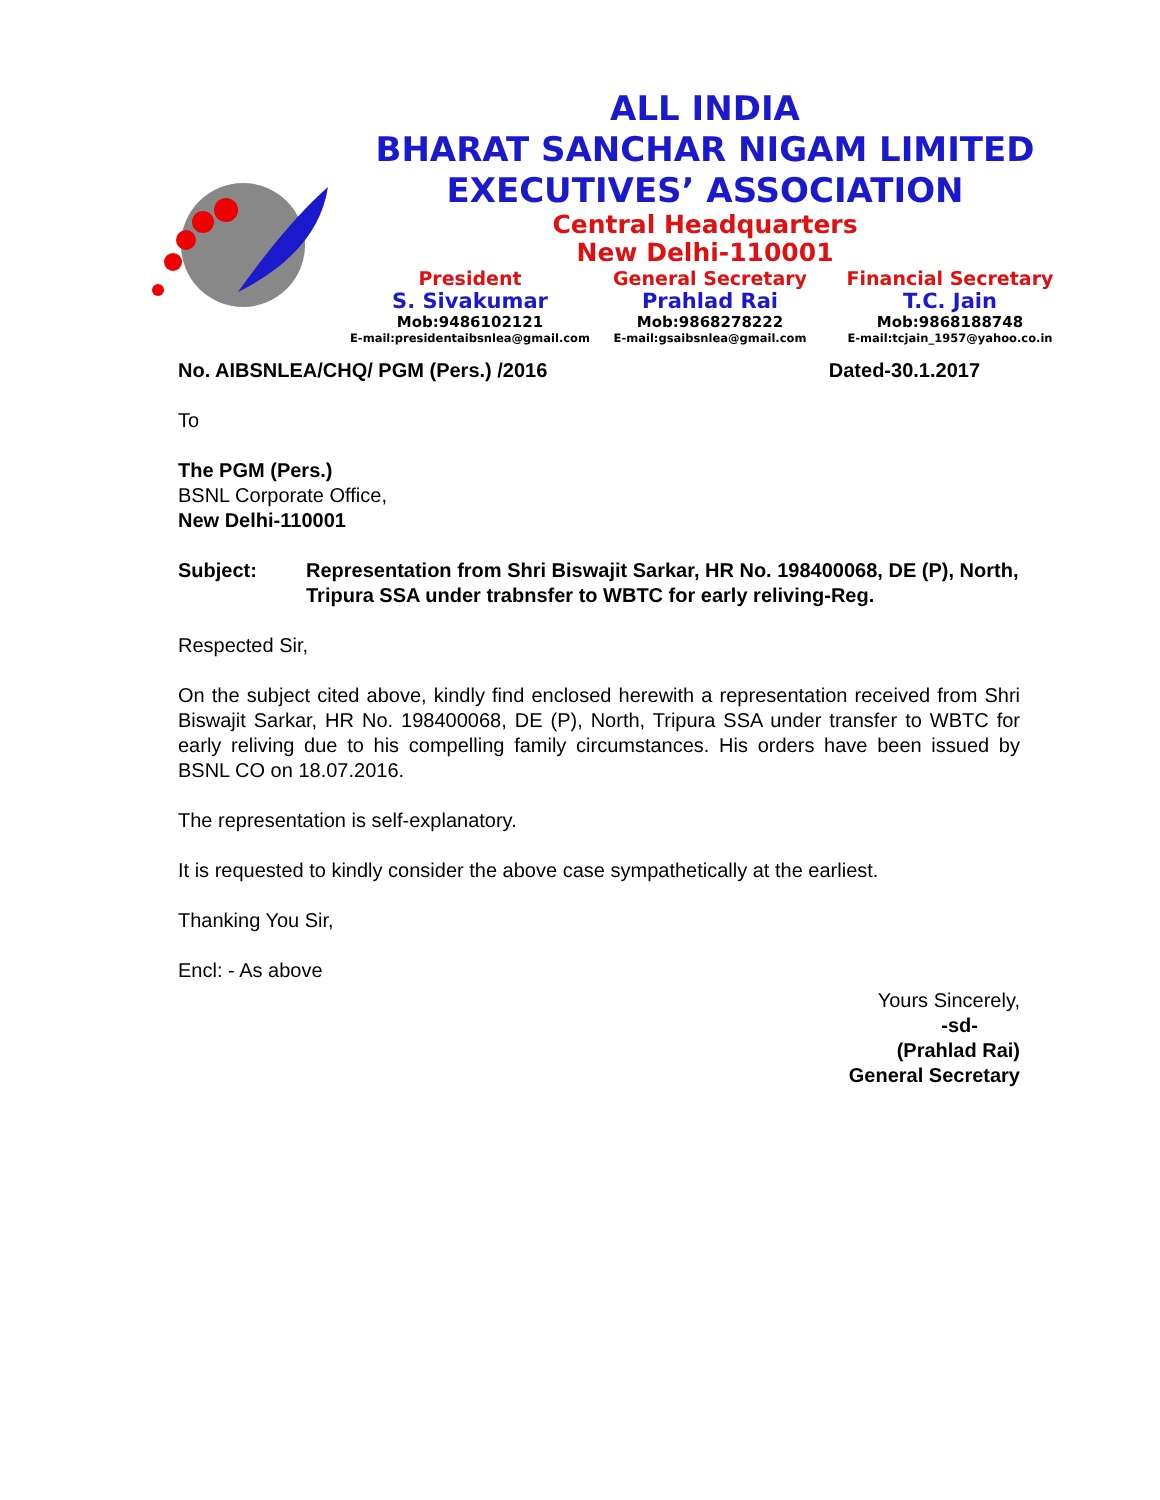ALL INDIA
BHARAT SANCHAR NIGAM LIMITED
EXECUTIVES’ ASSOCIATION
Central Headquarters
New Delhi-110001
President
S. Sivakumar
Mob:9486102121
E-mail:presidentaibsnlea@gmail.com
General Secretary
Prahlad Rai
Mob:9868278222
E-mail:gsaibsnlea@gmail.com
Financial Secretary
T.C. Jain
Mob:9868188748
E-mail:tcjain_1957@yahoo.co.in
No. AIBSNLEA/CHQ/ PGM (Pers.) /2016 Dated-30.1.2017
To
The PGM (Pers.)
BSNL Corporate Office,
New Delhi-110001
Subject: Representation from Shri Biswajit Sarkar, HR No. 198400068, DE (P), North, Tripura SSA under trabnsfer to WBTC for early reliving-Reg.
Respected Sir,
On the subject cited above, kindly find enclosed herewith a representation received from Shri Biswajit Sarkar, HR No. 198400068, DE (P), North, Tripura SSA under transfer to WBTC for early reliving due to his compelling family circumstances. His orders have been issued by BSNL CO on 18.07.2016.
The representation is self-explanatory.
It is requested to kindly consider the above case sympathetically at the earliest.
Thanking You Sir,
Encl: - As above
Yours Sincerely,
-sd-
(Prahlad Rai)
General Secretary